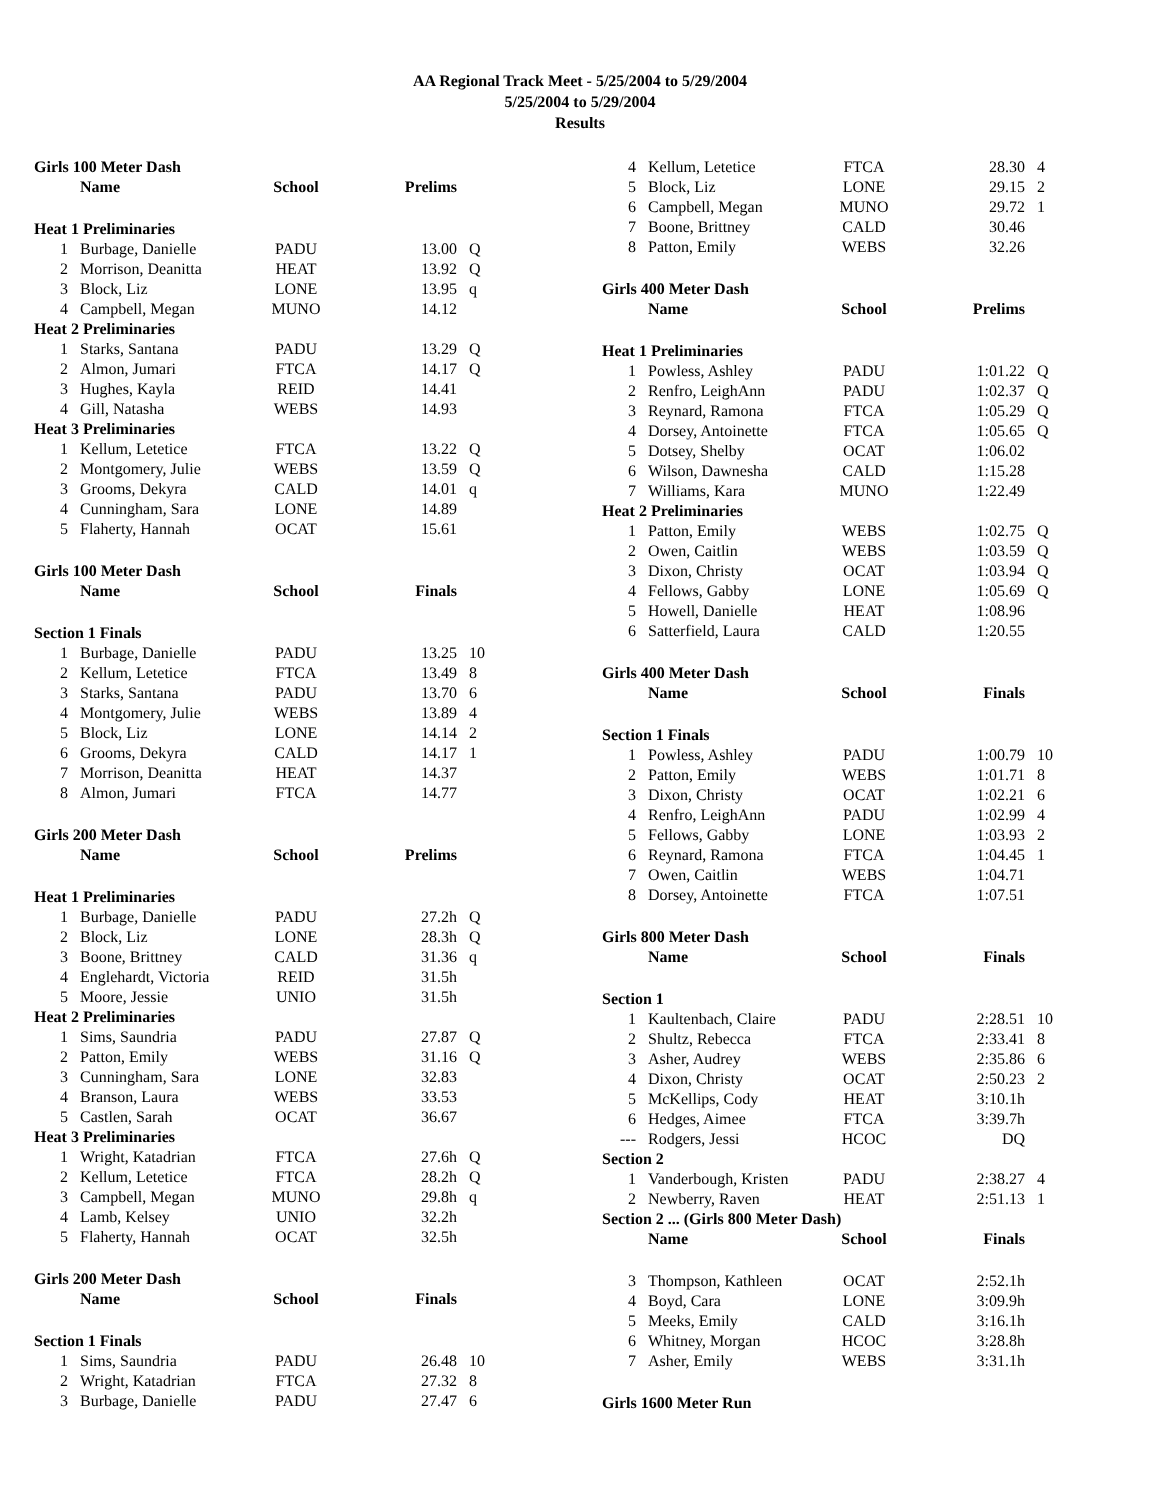AA Regional Track Meet - 5/25/2004 to 5/29/2004
5/25/2004 to 5/29/2004
Results
| Girls 100 Meter Dash | | | | |
| | Name | School | Prelims | |
| Heat 1 Preliminaries | | | | |
| 1 | Burbage, Danielle | PADU | 13.00 | Q |
| 2 | Morrison, Deanitta | HEAT | 13.92 | Q |
| 3 | Block, Liz | LONE | 13.95 | q |
| 4 | Campbell, Megan | MUNO | 14.12 | |
| Heat 2 Preliminaries | | | | |
| 1 | Starks, Santana | PADU | 13.29 | Q |
| 2 | Almon, Jumari | FTCA | 14.17 | Q |
| 3 | Hughes, Kayla | REID | 14.41 | |
| 4 | Gill, Natasha | WEBS | 14.93 | |
| Heat 3 Preliminaries | | | | |
| 1 | Kellum, Letetice | FTCA | 13.22 | Q |
| 2 | Montgomery, Julie | WEBS | 13.59 | Q |
| 3 | Grooms, Dekyra | CALD | 14.01 | q |
| 4 | Cunningham, Sara | LONE | 14.89 | |
| 5 | Flaherty, Hannah | OCAT | 15.61 | |
| Girls 100 Meter Dash | | | | |
| | Name | School | Finals | |
| Section 1 Finals | | | | |
| 1 | Burbage, Danielle | PADU | 13.25 | 10 |
| 2 | Kellum, Letetice | FTCA | 13.49 | 8 |
| 3 | Starks, Santana | PADU | 13.70 | 6 |
| 4 | Montgomery, Julie | WEBS | 13.89 | 4 |
| 5 | Block, Liz | LONE | 14.14 | 2 |
| 6 | Grooms, Dekyra | CALD | 14.17 | 1 |
| 7 | Morrison, Deanitta | HEAT | 14.37 | |
| 8 | Almon, Jumari | FTCA | 14.77 | |
| Girls 200 Meter Dash | | | | |
| | Name | School | Prelims | |
| Heat 1 Preliminaries | | | | |
| 1 | Burbage, Danielle | PADU | 27.2h | Q |
| 2 | Block, Liz | LONE | 28.3h | Q |
| 3 | Boone, Brittney | CALD | 31.36 | q |
| 4 | Englehardt, Victoria | REID | 31.5h | |
| 5 | Moore, Jessie | UNIO | 31.5h | |
| Heat 2 Preliminaries | | | | |
| 1 | Sims, Saundria | PADU | 27.87 | Q |
| 2 | Patton, Emily | WEBS | 31.16 | Q |
| 3 | Cunningham, Sara | LONE | 32.83 | |
| 4 | Branson, Laura | WEBS | 33.53 | |
| 5 | Castlen, Sarah | OCAT | 36.67 | |
| Heat 3 Preliminaries | | | | |
| 1 | Wright, Katadrian | FTCA | 27.6h | Q |
| 2 | Kellum, Letetice | FTCA | 28.2h | Q |
| 3 | Campbell, Megan | MUNO | 29.8h | q |
| 4 | Lamb, Kelsey | UNIO | 32.2h | |
| 5 | Flaherty, Hannah | OCAT | 32.5h | |
| Girls 200 Meter Dash | | | | |
| | Name | School | Finals | |
| Section 1 Finals | | | | |
| 1 | Sims, Saundria | PADU | 26.48 | 10 |
| 2 | Wright, Katadrian | FTCA | 27.32 | 8 |
| 3 | Burbage, Danielle | PADU | 27.47 | 6 |
| 4 | Kellum, Letetice | FTCA | 28.30 | 4 |
| 5 | Block, Liz | LONE | 29.15 | 2 |
| 6 | Campbell, Megan | MUNO | 29.72 | 1 |
| 7 | Boone, Brittney | CALD | 30.46 | |
| 8 | Patton, Emily | WEBS | 32.26 | |
| Girls 400 Meter Dash | | | | |
| | Name | School | Prelims | |
| Heat 1 Preliminaries | | | | |
| 1 | Powless, Ashley | PADU | 1:01.22 | Q |
| 2 | Renfro, LeighAnn | PADU | 1:02.37 | Q |
| 3 | Reynard, Ramona | FTCA | 1:05.29 | Q |
| 4 | Dorsey, Antoinette | FTCA | 1:05.65 | Q |
| 5 | Dotsey, Shelby | OCAT | 1:06.02 | |
| 6 | Wilson, Dawnesha | CALD | 1:15.28 | |
| 7 | Williams, Kara | MUNO | 1:22.49 | |
| Heat 2 Preliminaries | | | | |
| 1 | Patton, Emily | WEBS | 1:02.75 | Q |
| 2 | Owen, Caitlin | WEBS | 1:03.59 | Q |
| 3 | Dixon, Christy | OCAT | 1:03.94 | Q |
| 4 | Fellows, Gabby | LONE | 1:05.69 | Q |
| 5 | Howell, Danielle | HEAT | 1:08.96 | |
| 6 | Satterfield, Laura | CALD | 1:20.55 | |
| Girls 400 Meter Dash | | | | |
| | Name | School | Finals | |
| Section 1 Finals | | | | |
| 1 | Powless, Ashley | PADU | 1:00.79 | 10 |
| 2 | Patton, Emily | WEBS | 1:01.71 | 8 |
| 3 | Dixon, Christy | OCAT | 1:02.21 | 6 |
| 4 | Renfro, LeighAnn | PADU | 1:02.99 | 4 |
| 5 | Fellows, Gabby | LONE | 1:03.93 | 2 |
| 6 | Reynard, Ramona | FTCA | 1:04.45 | 1 |
| 7 | Owen, Caitlin | WEBS | 1:04.71 | |
| 8 | Dorsey, Antoinette | FTCA | 1:07.51 | |
| Girls 800 Meter Dash | | | | |
| | Name | School | Finals | |
| Section 1 | | | | |
| 1 | Kaultenbach, Claire | PADU | 2:28.51 | 10 |
| 2 | Shultz, Rebecca | FTCA | 2:33.41 | 8 |
| 3 | Asher, Audrey | WEBS | 2:35.86 | 6 |
| 4 | Dixon, Christy | OCAT | 2:50.23 | 2 |
| 5 | McKellips, Cody | HEAT | 3:10.1h | |
| 6 | Hedges, Aimee | FTCA | 3:39.7h | |
| --- | Rodgers, Jessi | HCOC | DQ | |
| Section 2 | | | | |
| 1 | Vanderbough, Kristen | PADU | 2:38.27 | 4 |
| 2 | Newberry, Raven | HEAT | 2:51.13 | 1 |
| Section 2 ... (Girls 800 Meter Dash) | | | | |
| | Name | School | Finals | |
| 3 | Thompson, Kathleen | OCAT | 2:52.1h | |
| 4 | Boyd, Cara | LONE | 3:09.9h | |
| 5 | Meeks, Emily | CALD | 3:16.1h | |
| 6 | Whitney, Morgan | HCOC | 3:28.8h | |
| 7 | Asher, Emily | WEBS | 3:31.1h | |
| Girls 1600 Meter Run | | | | |